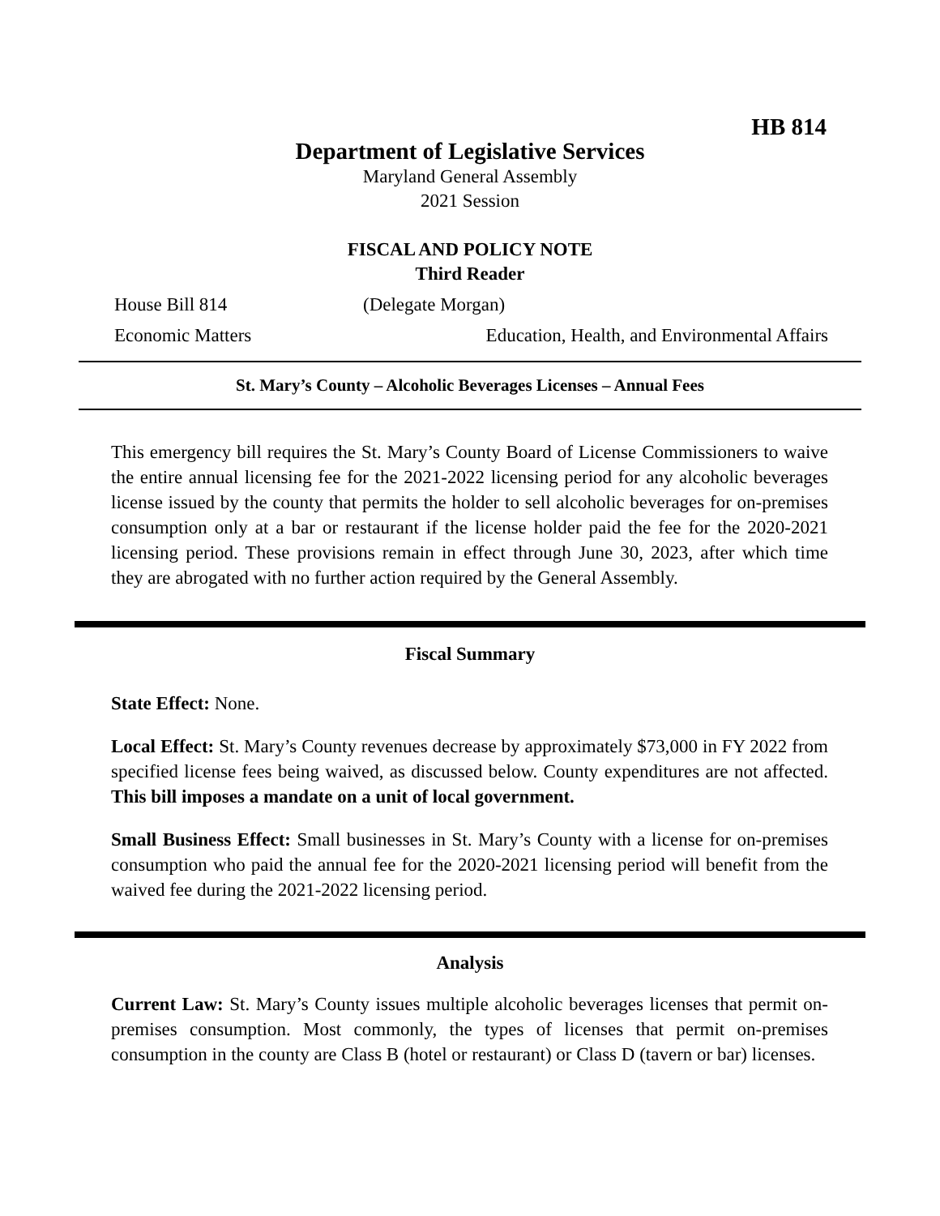HB 814
Department of Legislative Services
Maryland General Assembly
2021 Session
FISCAL AND POLICY NOTE
Third Reader
House Bill 814 (Delegate Morgan)
Economic Matters Education, Health, and Environmental Affairs
St. Mary’s County – Alcoholic Beverages Licenses – Annual Fees
This emergency bill requires the St. Mary’s County Board of License Commissioners to waive the entire annual licensing fee for the 2021-2022 licensing period for any alcoholic beverages license issued by the county that permits the holder to sell alcoholic beverages for on-premises consumption only at a bar or restaurant if the license holder paid the fee for the 2020-2021 licensing period. These provisions remain in effect through June 30, 2023, after which time they are abrogated with no further action required by the General Assembly.
Fiscal Summary
State Effect: None.
Local Effect: St. Mary’s County revenues decrease by approximately $73,000 in FY 2022 from specified license fees being waived, as discussed below. County expenditures are not affected. This bill imposes a mandate on a unit of local government.
Small Business Effect: Small businesses in St. Mary’s County with a license for on-premises consumption who paid the annual fee for the 2020-2021 licensing period will benefit from the waived fee during the 2021-2022 licensing period.
Analysis
Current Law: St. Mary’s County issues multiple alcoholic beverages licenses that permit on-premises consumption. Most commonly, the types of licenses that permit on-premises consumption in the county are Class B (hotel or restaurant) or Class D (tavern or bar) licenses.